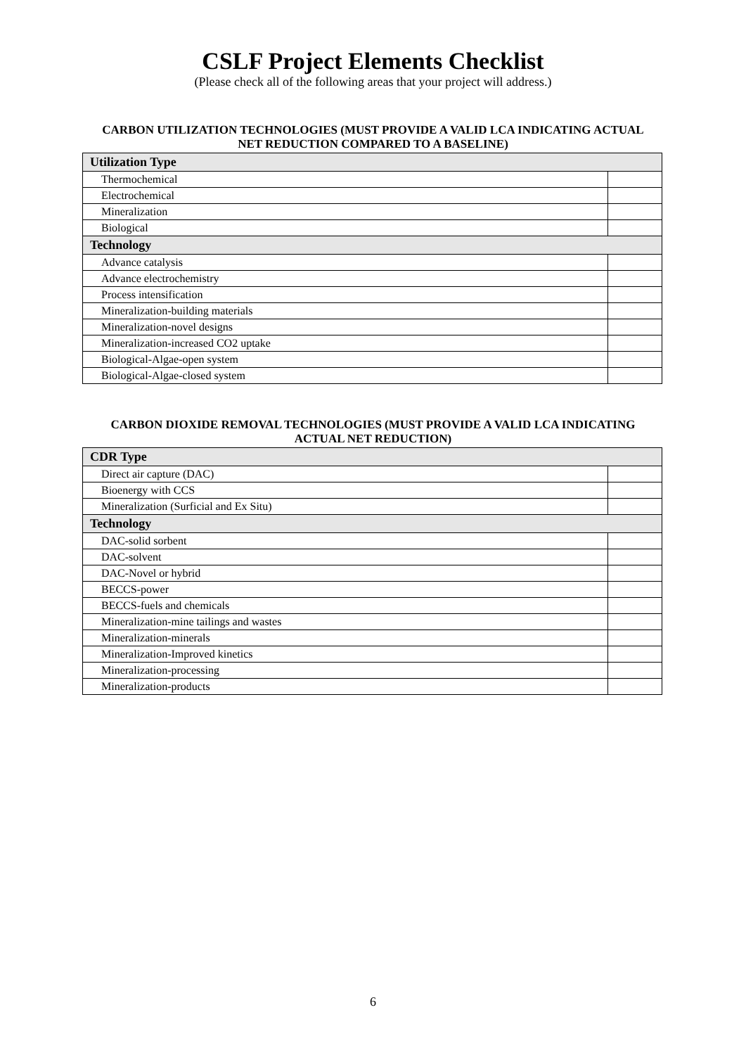CSLF Project Elements Checklist
(Please check all of the following areas that your project will address.)
CARBON UTILIZATION TECHNOLOGIES (MUST PROVIDE A VALID LCA INDICATING ACTUAL NET REDUCTION COMPARED TO A BASELINE)
| Utilization Type | |
| --- | --- |
| Thermochemical | |
| Electrochemical | |
| Mineralization | |
| Biological | |
| Technology | |
| Advance catalysis | |
| Advance electrochemistry | |
| Process intensification | |
| Mineralization-building materials | |
| Mineralization-novel designs | |
| Mineralization-increased CO2 uptake | |
| Biological-Algae-open system | |
| Biological-Algae-closed system | |
CARBON DIOXIDE REMOVAL TECHNOLOGIES (MUST PROVIDE A VALID LCA INDICATING ACTUAL NET REDUCTION)
| CDR Type | |
| --- | --- |
| Direct air capture (DAC) | |
| Bioenergy with CCS | |
| Mineralization (Surficial and Ex Situ) | |
| Technology | |
| DAC-solid sorbent | |
| DAC-solvent | |
| DAC-Novel or hybrid | |
| BECCS-power | |
| BECCS-fuels and chemicals | |
| Mineralization-mine tailings and wastes | |
| Mineralization-minerals | |
| Mineralization-Improved kinetics | |
| Mineralization-processing | |
| Mineralization-products | |
6